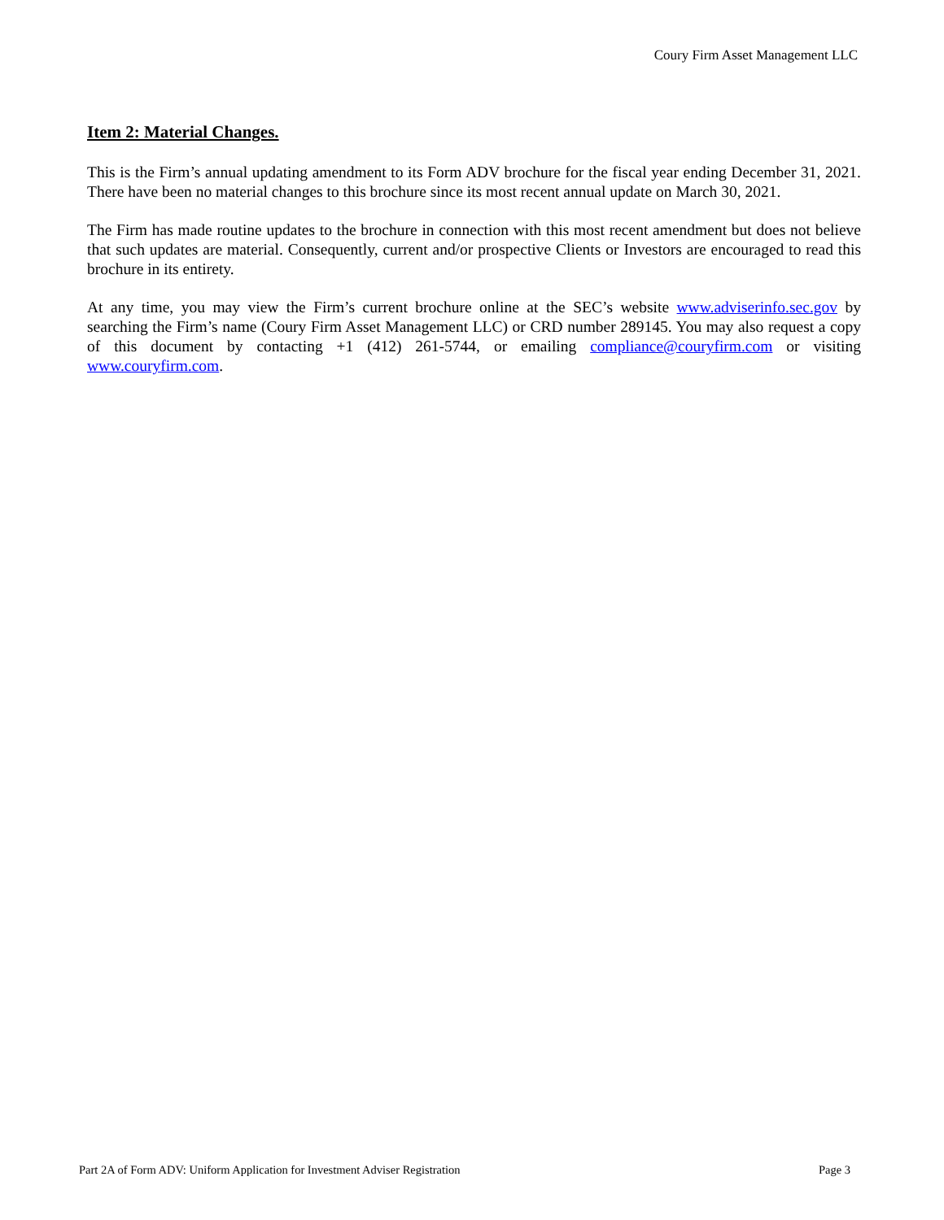Coury Firm Asset Management LLC
Item 2: Material Changes.
This is the Firm’s annual updating amendment to its Form ADV brochure for the fiscal year ending December 31, 2021. There have been no material changes to this brochure since its most recent annual update on March 30, 2021.
The Firm has made routine updates to the brochure in connection with this most recent amendment but does not believe that such updates are material. Consequently, current and/or prospective Clients or Investors are encouraged to read this brochure in its entirety.
At any time, you may view the Firm’s current brochure online at the SEC’s website www.adviserinfo.sec.gov by searching the Firm’s name (Coury Firm Asset Management LLC) or CRD number 289145. You may also request a copy of this document by contacting +1 (412) 261-5744, or emailing compliance@couryfirm.com or visiting www.couryfirm.com.
Part 2A of Form ADV: Uniform Application for Investment Adviser Registration Page 3